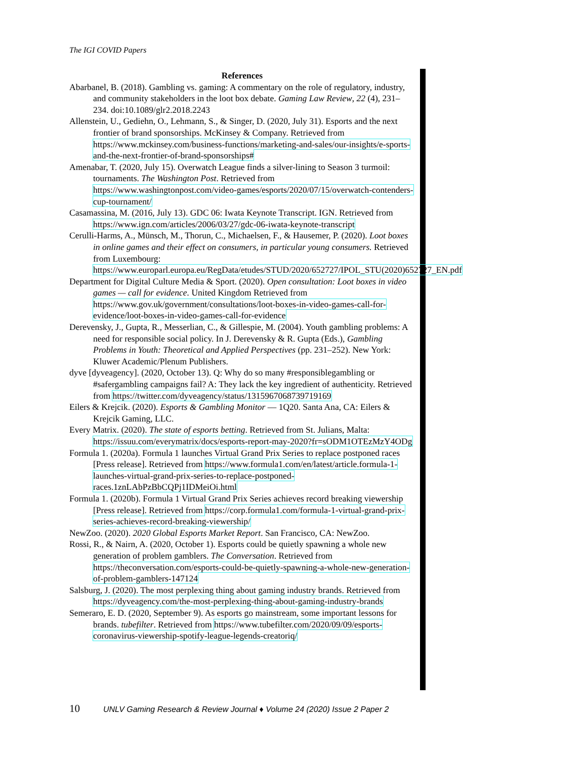The IGI COVID Papers
References
Abarbanel, B. (2018). Gambling vs. gaming: A commentary on the role of regulatory, industry, and community stakeholders in the loot box debate. Gaming Law Review, 22 (4), 231–234. doi:10.1089/glr2.2018.2243
Allenstein, U., Gediehn, O., Lehmann, S., & Singer, D. (2020, July 31). Esports and the next frontier of brand sponsorships. McKinsey & Company. Retrieved from https://www.mckinsey.com/business-functions/marketing-and-sales/our-insights/e-sports-and-the-next-frontier-of-brand-sponsorships#
Amenabar, T. (2020, July 15). Overwatch League finds a silver-lining to Season 3 turmoil: tournaments. The Washington Post. Retrieved from https://www.washingtonpost.com/video-games/esports/2020/07/15/overwatch-contenders-cup-tournament/
Casamassina, M. (2016, July 13). GDC 06: Iwata Keynote Transcript. IGN. Retrieved from https://www.ign.com/articles/2006/03/27/gdc-06-iwata-keynote-transcript
Cerulli-Harms, A., Münsch, M., Thorun, C., Michaelsen, F., & Hausemer, P. (2020). Loot boxes in online games and their effect on consumers, in particular young consumers. Retrieved from Luxembourg: https://www.europarl.europa.eu/RegData/etudes/STUD/2020/652727/IPOL_STU(2020)652727_EN.pdf
Department for Digital Culture Media & Sport. (2020). Open consultation: Loot boxes in video games — call for evidence. United Kingdom Retrieved from https://www.gov.uk/government/consultations/loot-boxes-in-video-games-call-for-evidence/loot-boxes-in-video-games-call-for-evidence
Derevensky, J., Gupta, R., Messerlian, C., & Gillespie, M. (2004). Youth gambling problems: A need for responsible social policy. In J. Derevensky & R. Gupta (Eds.), Gambling Problems in Youth: Theoretical and Applied Perspectives (pp. 231–252). New York: Kluwer Academic/Plenum Publishers.
dyve [dyveagency]. (2020, October 13). Q: Why do so many #responsiblegambling or #safergambling campaigns fail? A: They lack the key ingredient of authenticity. Retrieved from https://twitter.com/dyveagency/status/1315967068739719169
Eilers & Krejcik. (2020). Esports & Gambling Monitor — 1Q20. Santa Ana, CA: Eilers & Krejcik Gaming, LLC.
Every Matrix. (2020). The state of esports betting. Retrieved from St. Julians, Malta: https://issuu.com/everymatrix/docs/esports-report-may-2020?fr=sODM1OTEzMzY4ODg
Formula 1. (2020a). Formula 1 launches Virtual Grand Prix Series to replace postponed races [Press release]. Retrieved from https://www.formula1.com/en/latest/article.formula-1-launches-virtual-grand-prix-series-to-replace-postponed-races.1znLAbPzBbCQPj1IDMeiOi.html
Formula 1. (2020b). Formula 1 Virtual Grand Prix Series achieves record breaking viewership [Press release]. Retrieved from https://corp.formula1.com/formula-1-virtual-grand-prix-series-achieves-record-breaking-viewership/
NewZoo. (2020). 2020 Global Esports Market Report. San Francisco, CA: NewZoo.
Rossi, R., & Nairn, A. (2020, October 1). Esports could be quietly spawning a whole new generation of problem gamblers. The Conversation. Retrieved from https://theconversation.com/esports-could-be-quietly-spawning-a-whole-new-generation-of-problem-gamblers-147124
Salsburg, J. (2020). The most perplexing thing about gaming industry brands. Retrieved from https://dyveagency.com/the-most-perplexing-thing-about-gaming-industry-brands
Semeraro, E. D. (2020, September 9). As esports go mainstream, some important lessons for brands. tubefilter. Retrieved from https://www.tubefilter.com/2020/09/09/esports-coronavirus-viewership-spotify-league-legends-creatoriq/
10 UNLV Gaming Research & Review Journal ♦ Volume 24 (2020) Issue 2 Paper 2